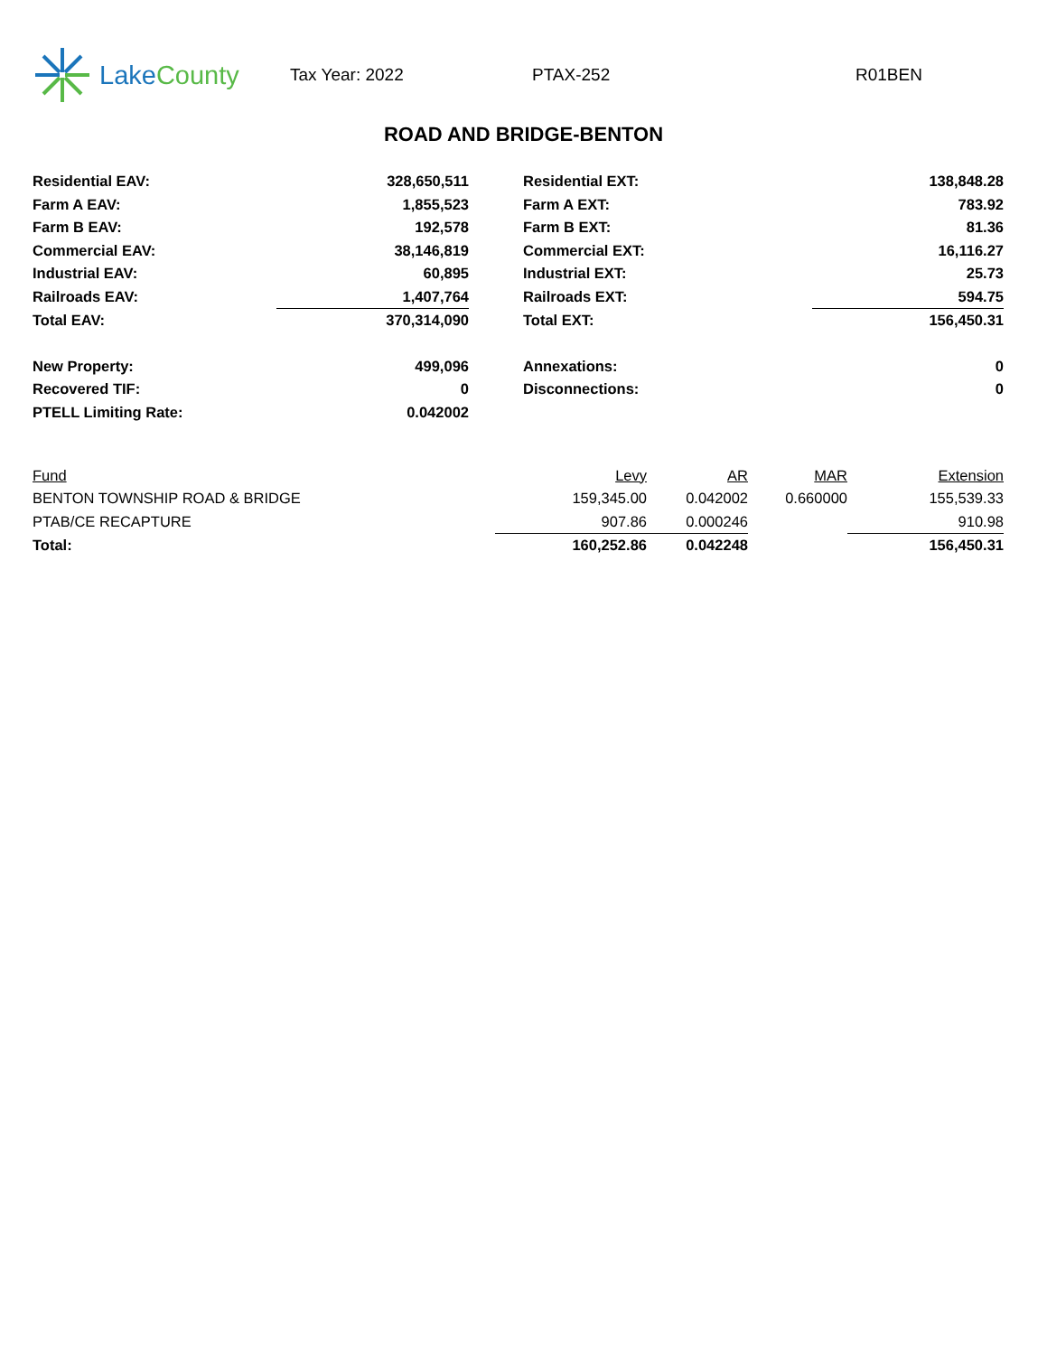Lake County
Tax Year: 2022 PTAX-252 R01BEN
ROAD AND BRIDGE-BENTON
| Residential EAV: | 328,650,511 | | Residential EXT: | 138,848.28 |
| Farm A EAV: | 1,855,523 | | Farm A EXT: | 783.92 |
| Farm B EAV: | 192,578 | | Farm B EXT: | 81.36 |
| Commercial EAV: | 38,146,819 | | Commercial EXT: | 16,116.27 |
| Industrial EAV: | 60,895 | | Industrial EXT: | 25.73 |
| Railroads EAV: | 1,407,764 | | Railroads EXT: | 594.75 |
| Total EAV: | 370,314,090 | | Total EXT: | 156,450.31 |
| New Property: | 499,096 | | Annexations: | 0 |
| Recovered TIF: | 0 | | Disconnections: | 0 |
| PTELL Limiting Rate: | 0.042002 | | | |
| Fund | Levy | AR | MAR | Extension |
| --- | --- | --- | --- | --- |
| BENTON TOWNSHIP ROAD & BRIDGE | 159,345.00 | 0.042002 | 0.660000 | 155,539.33 |
| PTAB/CE RECAPTURE | 907.86 | 0.000246 | | 910.98 |
| Total: | 160,252.86 | 0.042248 | | 156,450.31 |